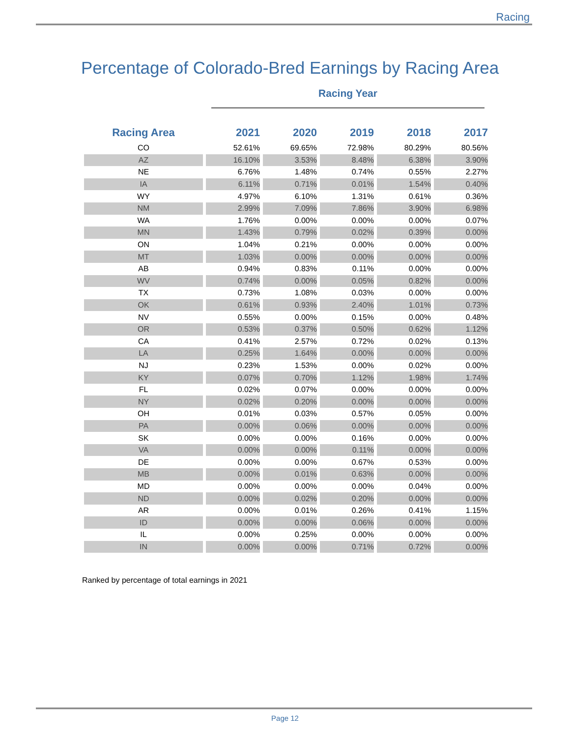Racing
Percentage of Colorado-Bred Earnings by Racing Area
Racing Year
| Racing Area | 2021 | 2020 | 2019 | 2018 | 2017 |
| --- | --- | --- | --- | --- | --- |
| CO | 52.61% | 69.65% | 72.98% | 80.29% | 80.56% |
| AZ | 16.10% | 3.53% | 8.48% | 6.38% | 3.90% |
| NE | 6.76% | 1.48% | 0.74% | 0.55% | 2.27% |
| IA | 6.11% | 0.71% | 0.01% | 1.54% | 0.40% |
| WY | 4.97% | 6.10% | 1.31% | 0.61% | 0.36% |
| NM | 2.99% | 7.09% | 7.86% | 3.90% | 6.98% |
| WA | 1.76% | 0.00% | 0.00% | 0.00% | 0.07% |
| MN | 1.43% | 0.79% | 0.02% | 0.39% | 0.00% |
| ON | 1.04% | 0.21% | 0.00% | 0.00% | 0.00% |
| MT | 1.03% | 0.00% | 0.00% | 0.00% | 0.00% |
| AB | 0.94% | 0.83% | 0.11% | 0.00% | 0.00% |
| WV | 0.74% | 0.00% | 0.05% | 0.82% | 0.00% |
| TX | 0.73% | 1.08% | 0.03% | 0.00% | 0.00% |
| OK | 0.61% | 0.93% | 2.40% | 1.01% | 0.73% |
| NV | 0.55% | 0.00% | 0.15% | 0.00% | 0.48% |
| OR | 0.53% | 0.37% | 0.50% | 0.62% | 1.12% |
| CA | 0.41% | 2.57% | 0.72% | 0.02% | 0.13% |
| LA | 0.25% | 1.64% | 0.00% | 0.00% | 0.00% |
| NJ | 0.23% | 1.53% | 0.00% | 0.02% | 0.00% |
| KY | 0.07% | 0.70% | 1.12% | 1.98% | 1.74% |
| FL | 0.02% | 0.07% | 0.00% | 0.00% | 0.00% |
| NY | 0.02% | 0.20% | 0.00% | 0.00% | 0.00% |
| OH | 0.01% | 0.03% | 0.57% | 0.05% | 0.00% |
| PA | 0.00% | 0.06% | 0.00% | 0.00% | 0.00% |
| SK | 0.00% | 0.00% | 0.16% | 0.00% | 0.00% |
| VA | 0.00% | 0.00% | 0.11% | 0.00% | 0.00% |
| DE | 0.00% | 0.00% | 0.67% | 0.53% | 0.00% |
| MB | 0.00% | 0.01% | 0.63% | 0.00% | 0.00% |
| MD | 0.00% | 0.00% | 0.00% | 0.04% | 0.00% |
| ND | 0.00% | 0.02% | 0.20% | 0.00% | 0.00% |
| AR | 0.00% | 0.01% | 0.26% | 0.41% | 1.15% |
| ID | 0.00% | 0.00% | 0.06% | 0.00% | 0.00% |
| IL | 0.00% | 0.25% | 0.00% | 0.00% | 0.00% |
| IN | 0.00% | 0.00% | 0.71% | 0.72% | 0.00% |
Ranked by percentage of total earnings in 2021
Page 12